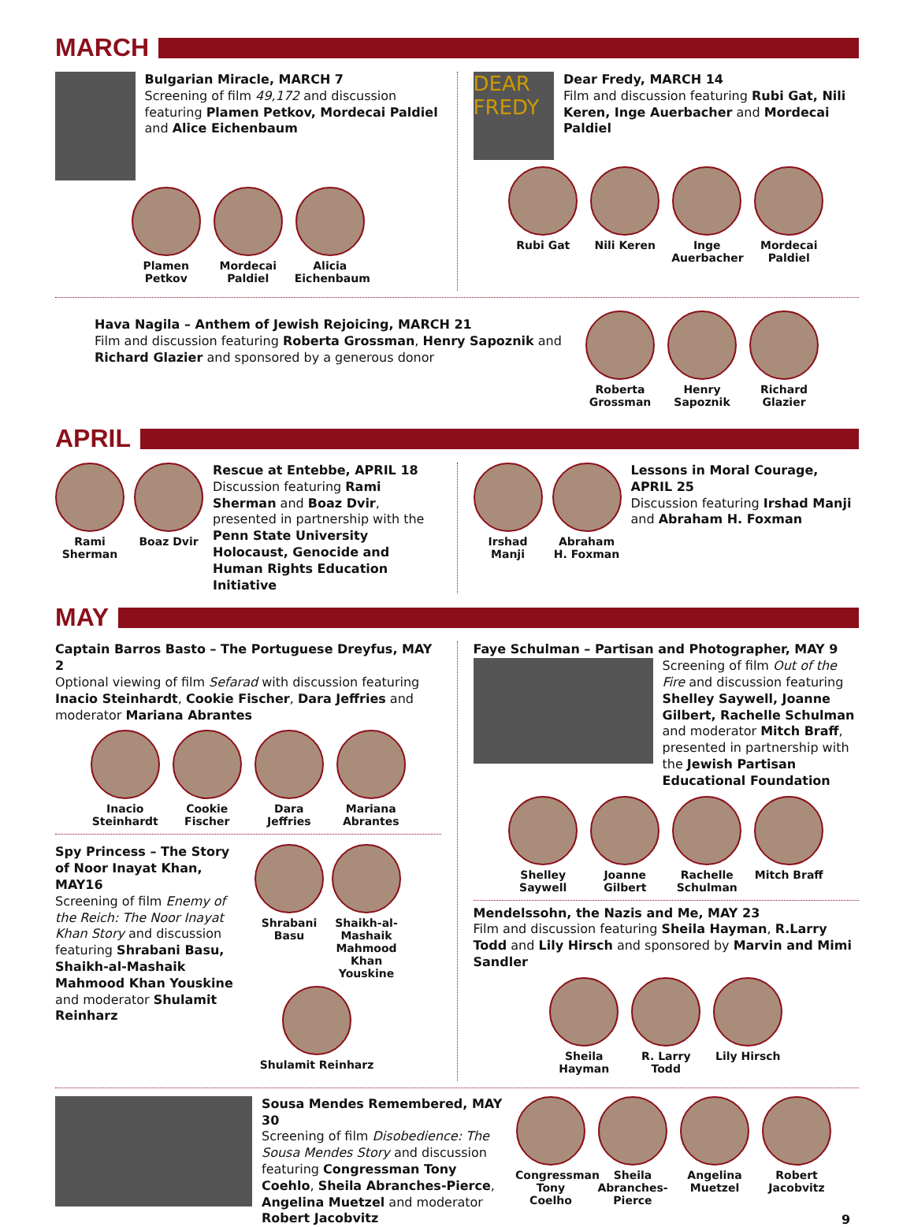MARCH
Bulgarian Miracle, MARCH 7
Screening of film 49,172 and discussion featuring Plamen Petkov, Mordecai Paldiel and Alice Eichenbaum
Plamen Petkov
Mordecai Paldiel
Alicia Eichenbaum
DEAR FREDY
Dear Fredy, MARCH 14
Film and discussion featuring Rubi Gat, Nili Keren, Inge Auerbacher and Mordecai Paldiel
Rubi Gat Nili Keren Inge Auerbacher
Mordecai Paldiel
Hava Nagila – Anthem of Jewish Rejoicing, MARCH 21
Film and discussion featuring Roberta Grossman, Henry Sapoznik and Richard Glazier and sponsored by a generous donor
Roberta Grossman
Henry Sapoznik
Richard Glazier
APRIL
Rami Sherman
Boaz Dvir
Rescue at Entebbe, APRIL 18
Discussion featuring Rami Sherman and Boaz Dvir, presented in partnership with the Penn State University Holocaust, Genocide and Human Rights Education Initiative
Irshad Manji
Abraham H. Foxman
Lessons in Moral Courage, APRIL 25
Discussion featuring Irshad Manji and Abraham H. Foxman
MAY
Captain Barros Basto – The Portuguese Dreyfus, MAY 2
Optional viewing of film Sefarad with discussion featuring Inacio Steinhardt, Cookie Fischer, Dara Jeffries and moderator Mariana Abrantes
Inacio Steinhardt
Cookie Fischer
Dara Jeffries
Mariana Abrantes
Spy Princess – The Story of Noor Inayat Khan, MAY16
Screening of film Enemy of the Reich: The Noor Inayat Khan Story and discussion featuring Shrabani Basu, Shaikh-al-Mashaik Mahmood Khan Youskine and moderator Shulamit Reinharz
Shrabani Basu
Shaikh-al-Mashaik Mahmood Khan Youskine
Shulamit Reinharz
Faye Schulman – Partisan and Photographer, MAY 9
Screening of film Out of the Fire and discussion featuring Shelley Saywell, Joanne Gilbert, Rachelle Schulman and moderator Mitch Braff, presented in partnership with the Jewish Partisan Educational Foundation
Shelley Saywell
Joanne Gilbert
Rachelle Schulman
Mitch Braff
Mendelssohn, the Nazis and Me, MAY 23
Film and discussion featuring Sheila Hayman, R.Larry Todd and Lily Hirsch and sponsored by Marvin and Mimi Sandler
Sheila Hayman
R. Larry Todd
Lily Hirsch
Sousa Mendes Remembered, MAY 30
Screening of film Disobedience: The Sousa Mendes Story and discussion featuring Congressman Tony Coehlo, Sheila Abranches-Pierce, Angelina Muetzel and moderator Robert Jacobvitz
Congressman Tony Coelho
Sheila Abranches-Pierce
Angelina Muetzel
Robert Jacobvitz
9